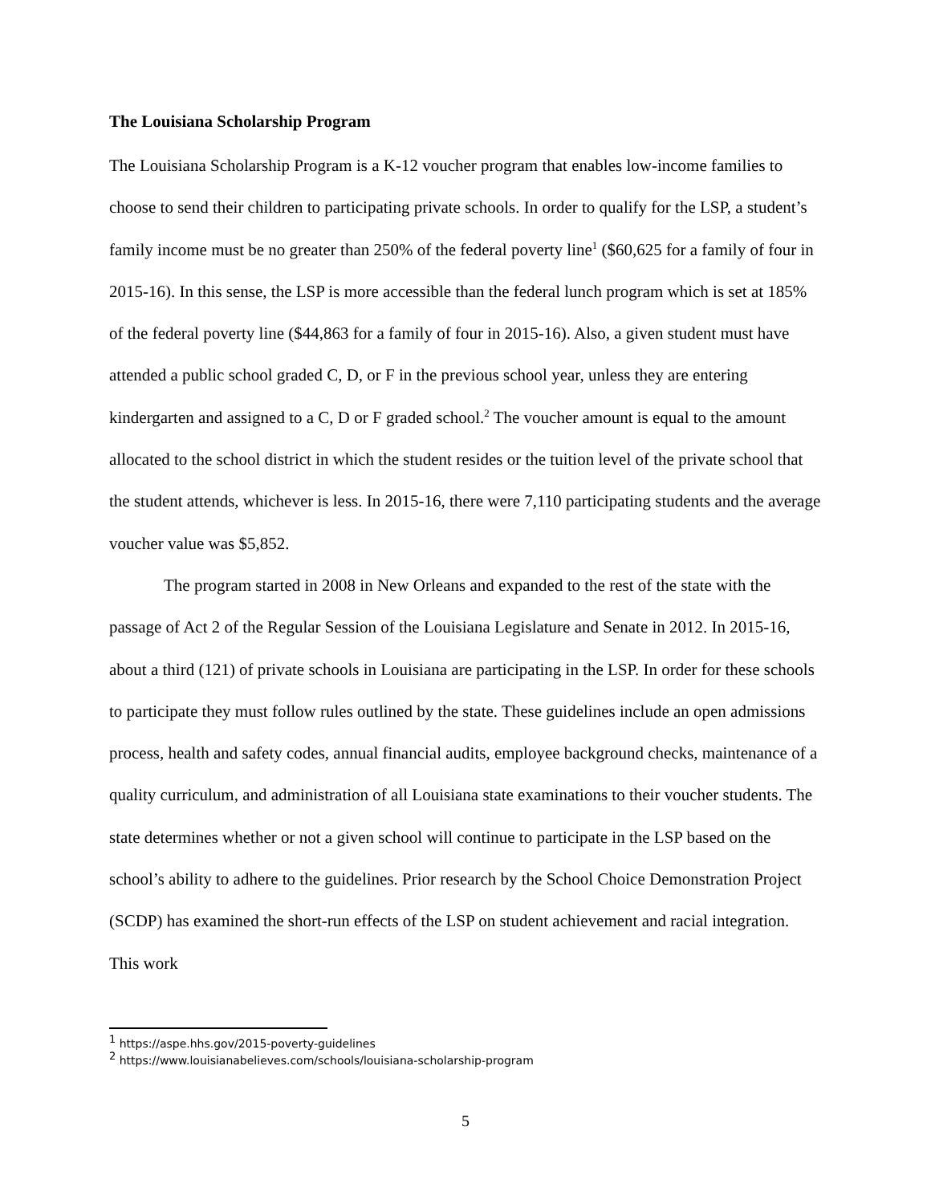The Louisiana Scholarship Program
The Louisiana Scholarship Program is a K-12 voucher program that enables low-income families to choose to send their children to participating private schools. In order to qualify for the LSP, a student’s family income must be no greater than 250% of the federal poverty line<sup>1</sup> ($60,625 for a family of four in 2015-16). In this sense, the LSP is more accessible than the federal lunch program which is set at 185% of the federal poverty line ($44,863 for a family of four in 2015-16). Also, a given student must have attended a public school graded C, D, or F in the previous school year, unless they are entering kindergarten and assigned to a C, D or F graded school.<sup>2</sup> The voucher amount is equal to the amount allocated to the school district in which the student resides or the tuition level of the private school that the student attends, whichever is less. In 2015-16, there were 7,110 participating students and the average voucher value was $5,852.
The program started in 2008 in New Orleans and expanded to the rest of the state with the passage of Act 2 of the Regular Session of the Louisiana Legislature and Senate in 2012. In 2015-16, about a third (121) of private schools in Louisiana are participating in the LSP. In order for these schools to participate they must follow rules outlined by the state. These guidelines include an open admissions process, health and safety codes, annual financial audits, employee background checks, maintenance of a quality curriculum, and administration of all Louisiana state examinations to their voucher students. The state determines whether or not a given school will continue to participate in the LSP based on the school’s ability to adhere to the guidelines. Prior research by the School Choice Demonstration Project (SCDP) has examined the short-run effects of the LSP on student achievement and racial integration. This work
<sup>1</sup> https://aspe.hhs.gov/2015-poverty-guidelines
<sup>2</sup> https://www.louisianabelieves.com/schools/louisiana-scholarship-program
5